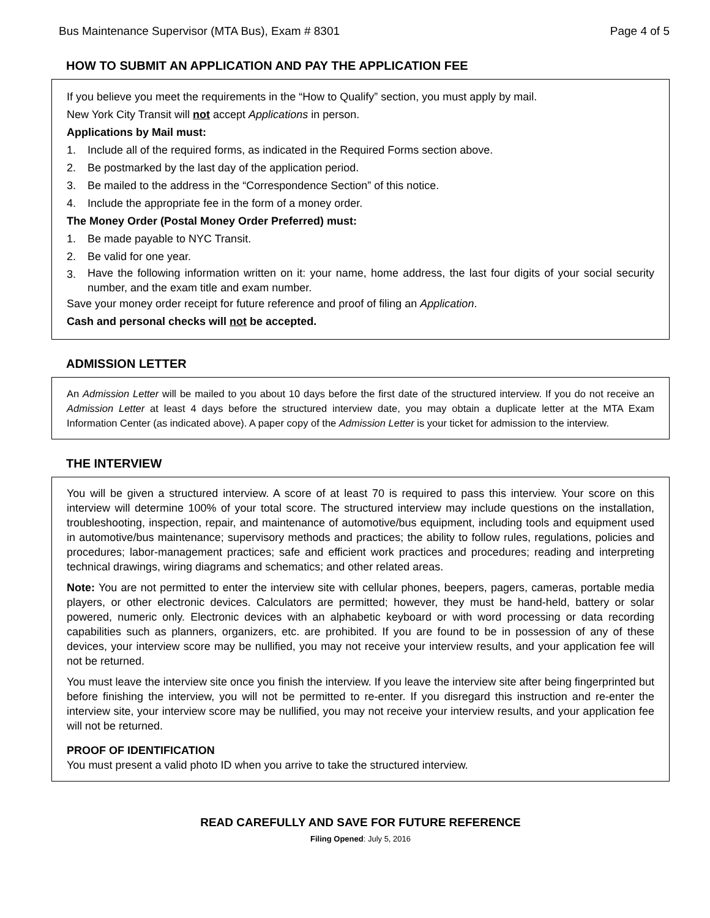Bus Maintenance Supervisor (MTA Bus), Exam # 8301 Page 4 of 5
HOW TO SUBMIT AN APPLICATION AND PAY THE APPLICATION FEE
If you believe you meet the requirements in the “How to Qualify” section, you must apply by mail.
New York City Transit will not accept Applications in person.
Applications by Mail must:
1. Include all of the required forms, as indicated in the Required Forms section above.
2. Be postmarked by the last day of the application period.
3. Be mailed to the address in the “Correspondence Section” of this notice.
4. Include the appropriate fee in the form of a money order.
The Money Order (Postal Money Order Preferred) must:
1. Be made payable to NYC Transit.
2. Be valid for one year.
3. Have the following information written on it: your name, home address, the last four digits of your social security number, and the exam title and exam number.
Save your money order receipt for future reference and proof of filing an Application.
Cash and personal checks will not be accepted.
ADMISSION LETTER
An Admission Letter will be mailed to you about 10 days before the first date of the structured interview. If you do not receive an Admission Letter at least 4 days before the structured interview date, you may obtain a duplicate letter at the MTA Exam Information Center (as indicated above). A paper copy of the Admission Letter is your ticket for admission to the interview.
THE INTERVIEW
You will be given a structured interview. A score of at least 70 is required to pass this interview. Your score on this interview will determine 100% of your total score. The structured interview may include questions on the installation, troubleshooting, inspection, repair, and maintenance of automotive/bus equipment, including tools and equipment used in automotive/bus maintenance; supervisory methods and practices; the ability to follow rules, regulations, policies and procedures; labor-management practices; safe and efficient work practices and procedures; reading and interpreting technical drawings, wiring diagrams and schematics; and other related areas.
Note: You are not permitted to enter the interview site with cellular phones, beepers, pagers, cameras, portable media players, or other electronic devices. Calculators are permitted; however, they must be hand-held, battery or solar powered, numeric only. Electronic devices with an alphabetic keyboard or with word processing or data recording capabilities such as planners, organizers, etc. are prohibited. If you are found to be in possession of any of these devices, your interview score may be nullified, you may not receive your interview results, and your application fee will not be returned.
You must leave the interview site once you finish the interview. If you leave the interview site after being fingerprinted but before finishing the interview, you will not be permitted to re-enter. If you disregard this instruction and re-enter the interview site, your interview score may be nullified, you may not receive your interview results, and your application fee will not be returned.
PROOF OF IDENTIFICATION
You must present a valid photo ID when you arrive to take the structured interview.
READ CAREFULLY AND SAVE FOR FUTURE REFERENCE
Filing Opened: July 5, 2016